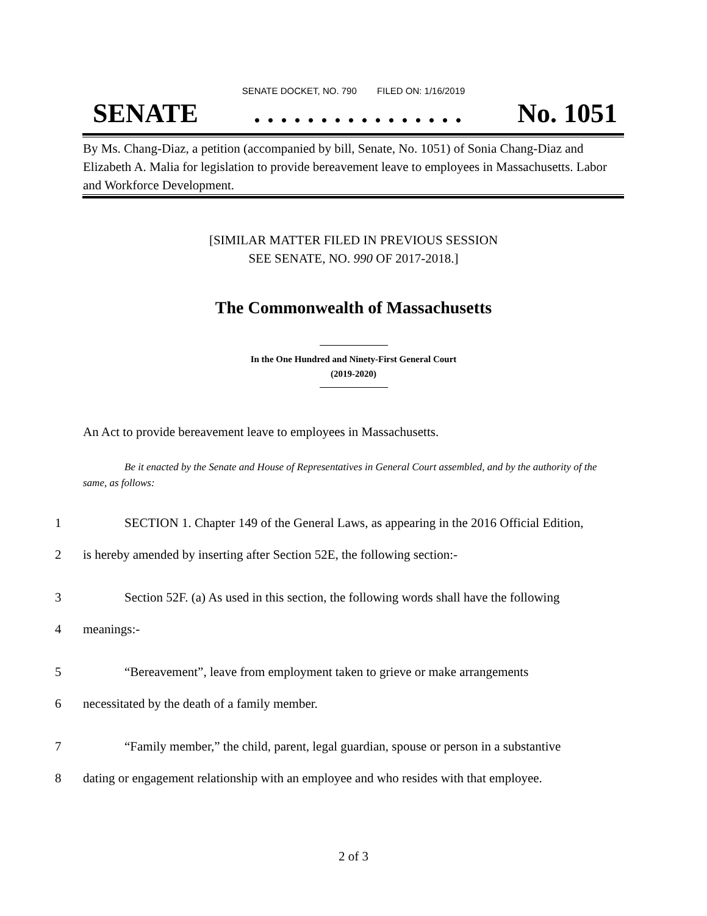SENATE DOCKET, NO. 790 FILED ON: 1/16/2019
SENATE. . . . . . . . . . . . . . . . No. 1051
By Ms. Chang-Diaz, a petition (accompanied by bill, Senate, No. 1051) of Sonia Chang-Diaz and Elizabeth A. Malia for legislation to provide bereavement leave to employees in Massachusetts. Labor and Workforce Development.
[SIMILAR MATTER FILED IN PREVIOUS SESSION
SEE SENATE, NO. 990 OF 2017-2018.]
The Commonwealth of Massachusetts
In the One Hundred and Ninety-First General Court
(2019-2020)
An Act to provide bereavement leave to employees in Massachusetts.
Be it enacted by the Senate and House of Representatives in General Court assembled, and by the authority of the same, as follows:
1 SECTION 1. Chapter 149 of the General Laws, as appearing in the 2016 Official Edition,
2 is hereby amended by inserting after Section 52E, the following section:-
3 Section 52F. (a) As used in this section, the following words shall have the following
4 meanings:-
5 “Bereavement”, leave from employment taken to grieve or make arrangements
6 necessitated by the death of a family member.
7 “Family member,” the child, parent, legal guardian, spouse or person in a substantive
8 dating or engagement relationship with an employee and who resides with that employee.
2 of 3